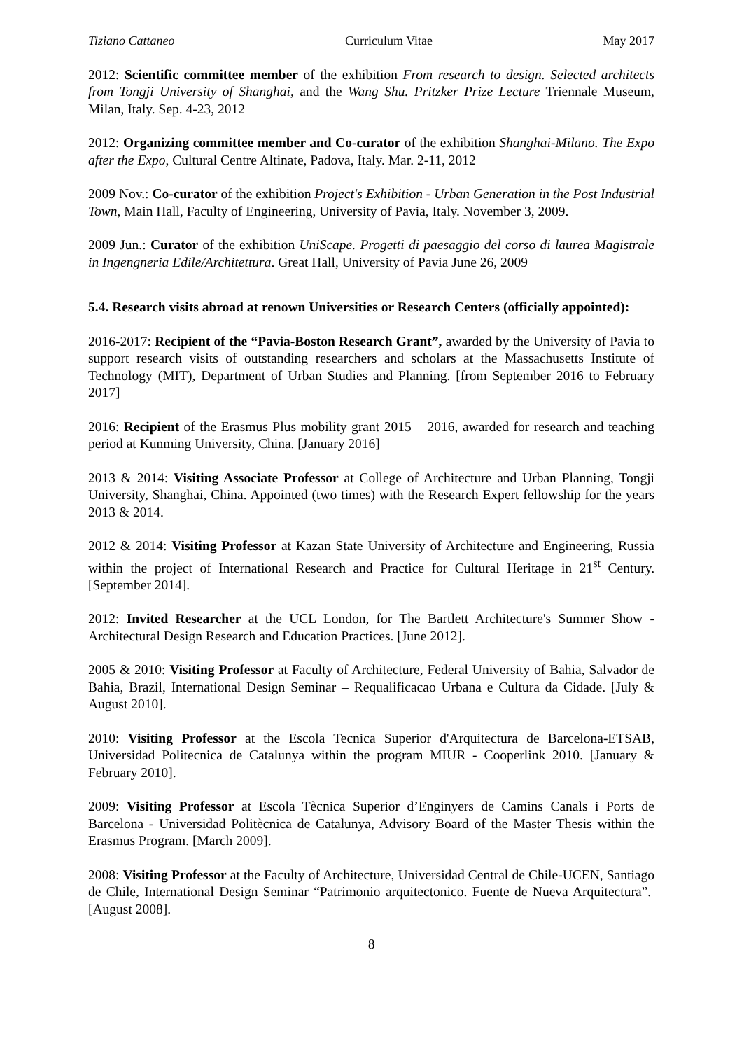Tiziano Cattaneo Curriculum Vitae May 2017
2012: Scientific committee member of the exhibition From research to design. Selected architects from Tongji University of Shanghai, and the Wang Shu. Pritzker Prize Lecture Triennale Museum, Milan, Italy. Sep. 4-23, 2012
2012: Organizing committee member and Co-curator of the exhibition Shanghai-Milano. The Expo after the Expo, Cultural Centre Altinate, Padova, Italy. Mar. 2-11, 2012
2009 Nov.: Co-curator of the exhibition Project's Exhibition - Urban Generation in the Post Industrial Town, Main Hall, Faculty of Engineering, University of Pavia, Italy. November 3, 2009.
2009 Jun.: Curator of the exhibition UniScape. Progetti di paesaggio del corso di laurea Magistrale in Ingengneria Edile/Architettura. Great Hall, University of Pavia June 26, 2009
5.4. Research visits abroad at renown Universities or Research Centers (officially appointed):
2016-2017: Recipient of the “Pavia-Boston Research Grant”, awarded by the University of Pavia to support research visits of outstanding researchers and scholars at the Massachusetts Institute of Technology (MIT), Department of Urban Studies and Planning. [from September 2016 to February 2017]
2016: Recipient of the Erasmus Plus mobility grant 2015 – 2016, awarded for research and teaching period at Kunming University, China. [January 2016]
2013 & 2014: Visiting Associate Professor at College of Architecture and Urban Planning, Tongji University, Shanghai, China. Appointed (two times) with the Research Expert fellowship for the years 2013 & 2014.
2012 & 2014: Visiting Professor at Kazan State University of Architecture and Engineering, Russia within the project of International Research and Practice for Cultural Heritage in 21<sup>st</sup> Century. [September 2014].
2012: Invited Researcher at the UCL London, for The Bartlett Architecture's Summer Show - Architectural Design Research and Education Practices. [June 2012].
2005 & 2010: Visiting Professor at Faculty of Architecture, Federal University of Bahia, Salvador de Bahia, Brazil, International Design Seminar – Requalificacao Urbana e Cultura da Cidade. [July & August 2010].
2010: Visiting Professor at the Escola Tecnica Superior d'Arquitectura de Barcelona-ETSAB, Universidad Politecnica de Catalunya within the program MIUR - Cooperlink 2010. [January & February 2010].
2009: Visiting Professor at Escola Tècnica Superior d’Enginyers de Camins Canals i Ports de Barcelona - Universidad Politècnica de Catalunya, Advisory Board of the Master Thesis within the Erasmus Program. [March 2009].
2008: Visiting Professor at the Faculty of Architecture, Universidad Central de Chile-UCEN, Santiago de Chile, International Design Seminar “Patrimonio arquitectonico. Fuente de Nueva Arquitectura”. [August 2008].
8